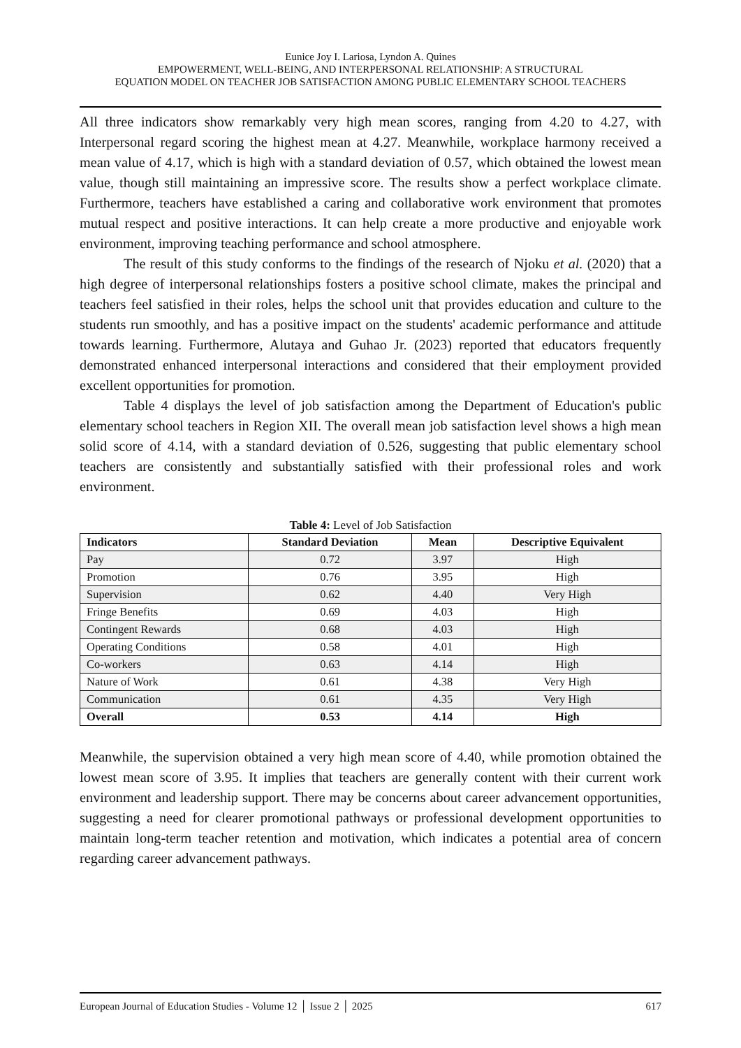Eunice Joy I. Lariosa, Lyndon A. Quines
EMPOWERMENT, WELL-BEING, AND INTERPERSONAL RELATIONSHIP: A STRUCTURAL
EQUATION MODEL ON TEACHER JOB SATISFACTION AMONG PUBLIC ELEMENTARY SCHOOL TEACHERS
All three indicators show remarkably very high mean scores, ranging from 4.20 to 4.27, with Interpersonal regard scoring the highest mean at 4.27. Meanwhile, workplace harmony received a mean value of 4.17, which is high with a standard deviation of 0.57, which obtained the lowest mean value, though still maintaining an impressive score. The results show a perfect workplace climate. Furthermore, teachers have established a caring and collaborative work environment that promotes mutual respect and positive interactions. It can help create a more productive and enjoyable work environment, improving teaching performance and school atmosphere.
The result of this study conforms to the findings of the research of Njoku et al. (2020) that a high degree of interpersonal relationships fosters a positive school climate, makes the principal and teachers feel satisfied in their roles, helps the school unit that provides education and culture to the students run smoothly, and has a positive impact on the students' academic performance and attitude towards learning. Furthermore, Alutaya and Guhao Jr. (2023) reported that educators frequently demonstrated enhanced interpersonal interactions and considered that their employment provided excellent opportunities for promotion.
Table 4 displays the level of job satisfaction among the Department of Education's public elementary school teachers in Region XII. The overall mean job satisfaction level shows a high mean solid score of 4.14, with a standard deviation of 0.526, suggesting that public elementary school teachers are consistently and substantially satisfied with their professional roles and work environment.
Table 4: Level of Job Satisfaction
| Indicators | Standard Deviation | Mean | Descriptive Equivalent |
| --- | --- | --- | --- |
| Pay | 0.72 | 3.97 | High |
| Promotion | 0.76 | 3.95 | High |
| Supervision | 0.62 | 4.40 | Very High |
| Fringe Benefits | 0.69 | 4.03 | High |
| Contingent Rewards | 0.68 | 4.03 | High |
| Operating Conditions | 0.58 | 4.01 | High |
| Co-workers | 0.63 | 4.14 | High |
| Nature of Work | 0.61 | 4.38 | Very High |
| Communication | 0.61 | 4.35 | Very High |
| Overall | 0.53 | 4.14 | High |
Meanwhile, the supervision obtained a very high mean score of 4.40, while promotion obtained the lowest mean score of 3.95. It implies that teachers are generally content with their current work environment and leadership support. There may be concerns about career advancement opportunities, suggesting a need for clearer promotional pathways or professional development opportunities to maintain long-term teacher retention and motivation, which indicates a potential area of concern regarding career advancement pathways.
European Journal of Education Studies - Volume 12 │ Issue 2 │ 2025 617